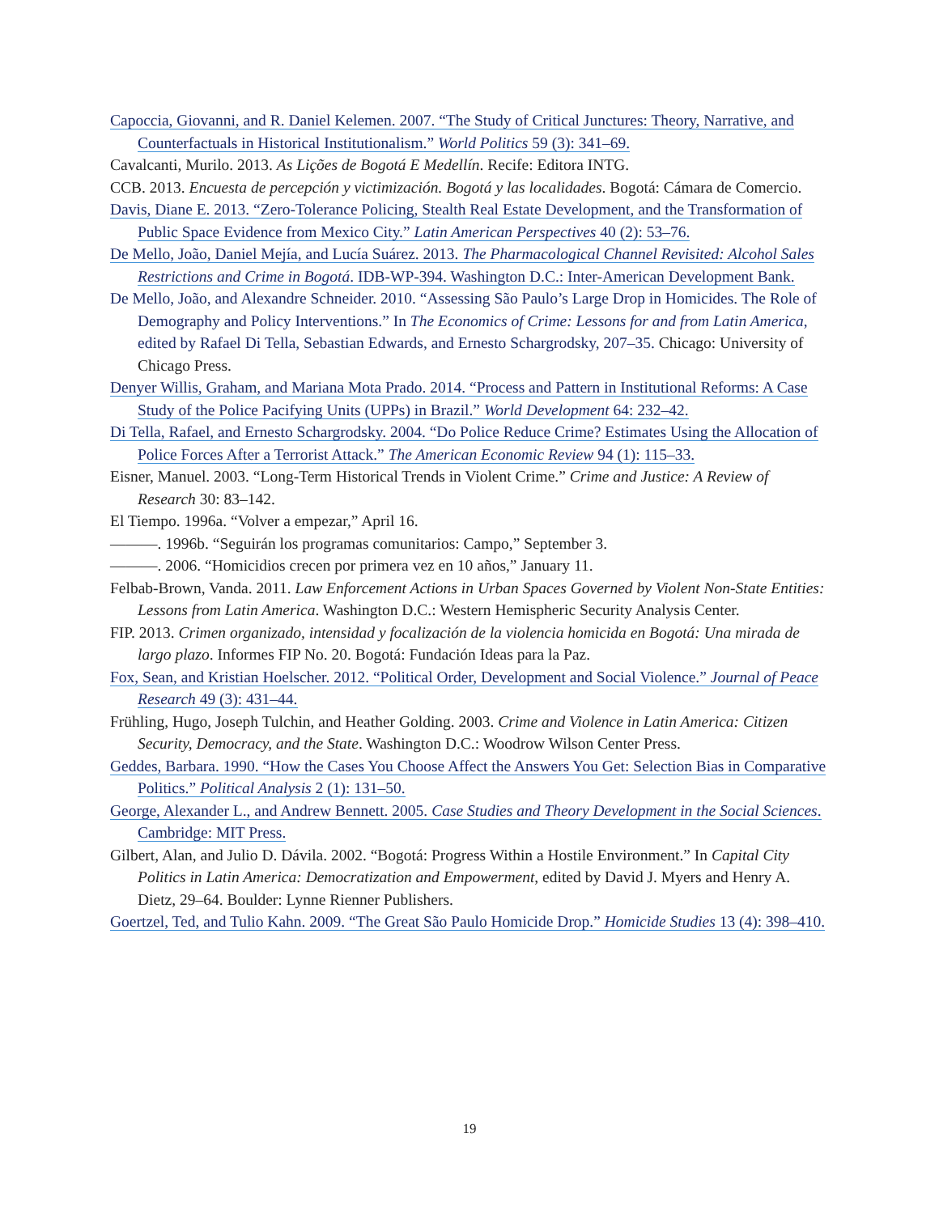Capoccia, Giovanni, and R. Daniel Kelemen. 2007. “The Study of Critical Junctures: Theory, Narrative, and Counterfactuals in Historical Institutionalism.” World Politics 59 (3): 341–69.
Cavalcanti, Murilo. 2013. As Lições de Bogotá E Medellín. Recife: Editora INTG.
CCB. 2013. Encuesta de percepción y victimización. Bogotá y las localidades. Bogotá: Cámara de Comercio.
Davis, Diane E. 2013. “Zero-Tolerance Policing, Stealth Real Estate Development, and the Transformation of Public Space Evidence from Mexico City.” Latin American Perspectives 40 (2): 53–76.
De Mello, João, Daniel Mejía, and Lucía Suárez. 2013. The Pharmacological Channel Revisited: Alcohol Sales Restrictions and Crime in Bogotá. IDB-WP-394. Washington D.C.: Inter-American Development Bank.
De Mello, João, and Alexandre Schneider. 2010. “Assessing São Paulo’s Large Drop in Homicides. The Role of Demography and Policy Interventions.” In The Economics of Crime: Lessons for and from Latin America, edited by Rafael Di Tella, Sebastian Edwards, and Ernesto Schargrodsky, 207–35. Chicago: University of Chicago Press.
Denyer Willis, Graham, and Mariana Mota Prado. 2014. “Process and Pattern in Institutional Reforms: A Case Study of the Police Pacifying Units (UPPs) in Brazil.” World Development 64: 232–42.
Di Tella, Rafael, and Ernesto Schargrodsky. 2004. “Do Police Reduce Crime? Estimates Using the Allocation of Police Forces After a Terrorist Attack.” The American Economic Review 94 (1): 115–33.
Eisner, Manuel. 2003. “Long-Term Historical Trends in Violent Crime.” Crime and Justice: A Review of Research 30: 83–142.
El Tiempo. 1996a. “Volver a empezar,” April 16.
———. 1996b. “Seguirán los programas comunitarios: Campo,” September 3.
———. 2006. “Homicidios crecen por primera vez en 10 años,” January 11.
Felbab-Brown, Vanda. 2011. Law Enforcement Actions in Urban Spaces Governed by Violent Non-State Entities: Lessons from Latin America. Washington D.C.: Western Hemispheric Security Analysis Center.
FIP. 2013. Crimen organizado, intensidad y focalización de la violencia homicida en Bogotá: Una mirada de largo plazo. Informes FIP No. 20. Bogotá: Fundación Ideas para la Paz.
Fox, Sean, and Kristian Hoelscher. 2012. “Political Order, Development and Social Violence.” Journal of Peace Research 49 (3): 431–44.
Frühling, Hugo, Joseph Tulchin, and Heather Golding. 2003. Crime and Violence in Latin America: Citizen Security, Democracy, and the State. Washington D.C.: Woodrow Wilson Center Press.
Geddes, Barbara. 1990. “How the Cases You Choose Affect the Answers You Get: Selection Bias in Comparative Politics.” Political Analysis 2 (1): 131–50.
George, Alexander L., and Andrew Bennett. 2005. Case Studies and Theory Development in the Social Sciences. Cambridge: MIT Press.
Gilbert, Alan, and Julio D. Dávila. 2002. “Bogotá: Progress Within a Hostile Environment.” In Capital City Politics in Latin America: Democratization and Empowerment, edited by David J. Myers and Henry A. Dietz, 29–64. Boulder: Lynne Rienner Publishers.
Goertzel, Ted, and Tulio Kahn. 2009. “The Great São Paulo Homicide Drop.” Homicide Studies 13 (4): 398–410.
19